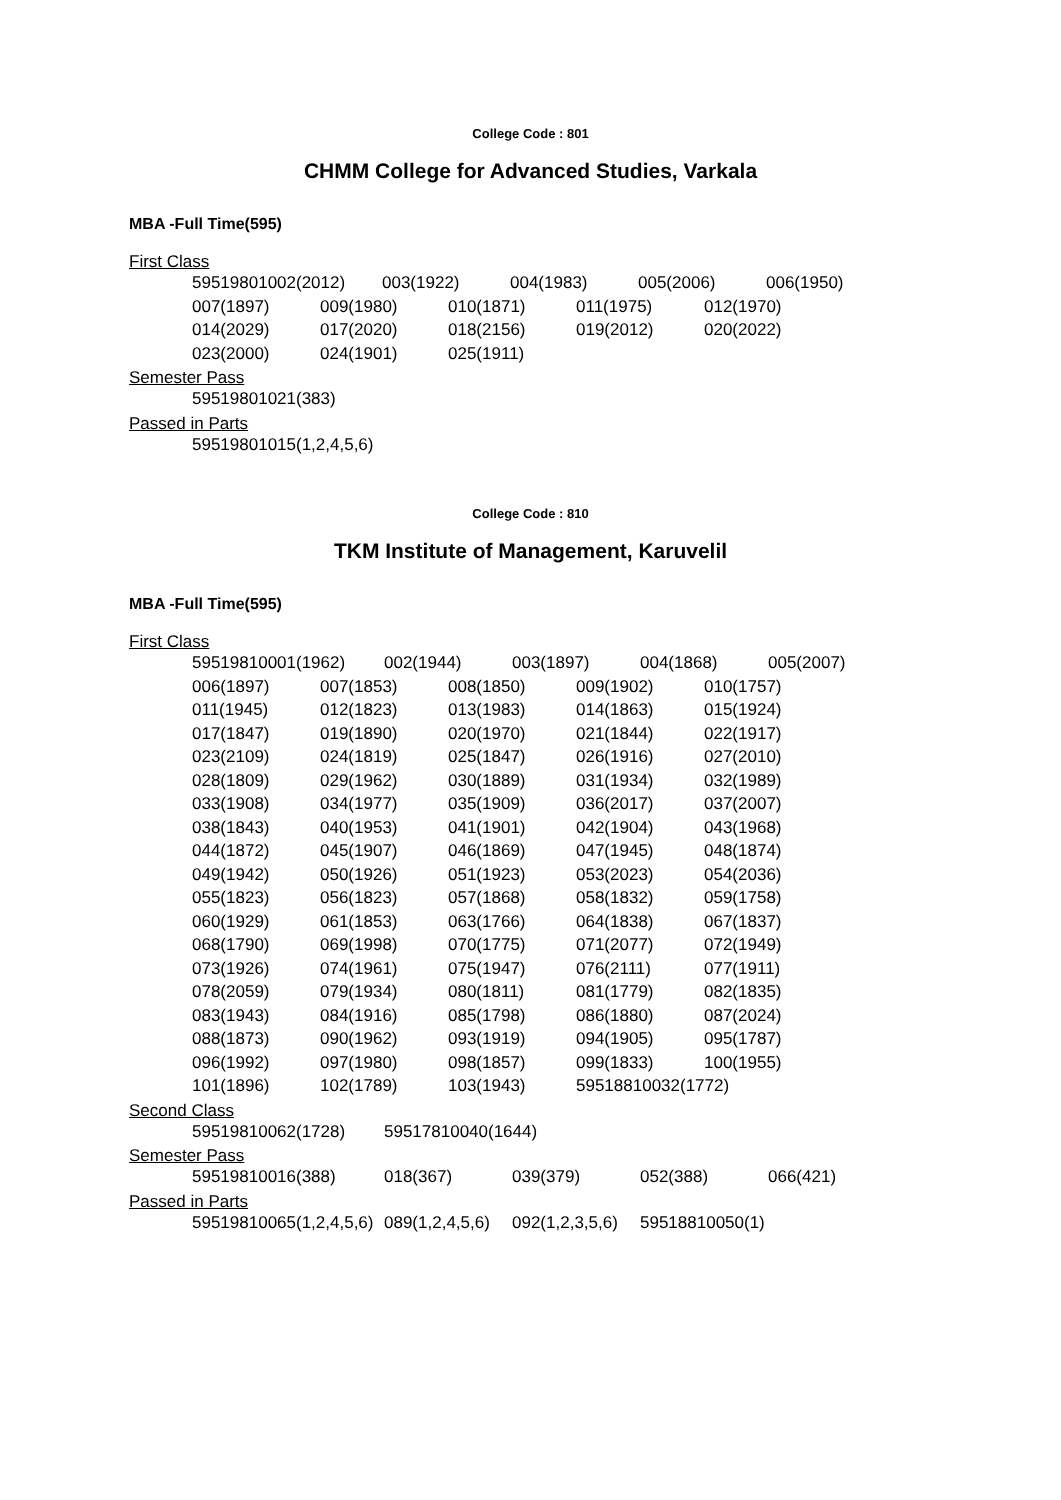College Code : 801
CHMM College for Advanced Studies, Varkala
MBA -Full Time(595)
First Class
| 59519801002(2012) | 003(1922) | 004(1983) | 005(2006) | 006(1950) |
| 007(1897) | 009(1980) | 010(1871) | 011(1975) | 012(1970) |
| 014(2029) | 017(2020) | 018(2156) | 019(2012) | 020(2022) |
| 023(2000) | 024(1901) | 025(1911) | | |
Semester Pass
| 59519801021(383) |
Passed in Parts
| 59519801015(1,2,4,5,6) |
College Code : 810
TKM Institute of Management, Karuvelil
MBA -Full Time(595)
First Class
| 59519810001(1962) | 002(1944) | 003(1897) | 004(1868) | 005(2007) |
| 006(1897) | 007(1853) | 008(1850) | 009(1902) | 010(1757) |
| 011(1945) | 012(1823) | 013(1983) | 014(1863) | 015(1924) |
| 017(1847) | 019(1890) | 020(1970) | 021(1844) | 022(1917) |
| 023(2109) | 024(1819) | 025(1847) | 026(1916) | 027(2010) |
| 028(1809) | 029(1962) | 030(1889) | 031(1934) | 032(1989) |
| 033(1908) | 034(1977) | 035(1909) | 036(2017) | 037(2007) |
| 038(1843) | 040(1953) | 041(1901) | 042(1904) | 043(1968) |
| 044(1872) | 045(1907) | 046(1869) | 047(1945) | 048(1874) |
| 049(1942) | 050(1926) | 051(1923) | 053(2023) | 054(2036) |
| 055(1823) | 056(1823) | 057(1868) | 058(1832) | 059(1758) |
| 060(1929) | 061(1853) | 063(1766) | 064(1838) | 067(1837) |
| 068(1790) | 069(1998) | 070(1775) | 071(2077) | 072(1949) |
| 073(1926) | 074(1961) | 075(1947) | 076(2111) | 077(1911) |
| 078(2059) | 079(1934) | 080(1811) | 081(1779) | 082(1835) |
| 083(1943) | 084(1916) | 085(1798) | 086(1880) | 087(2024) |
| 088(1873) | 090(1962) | 093(1919) | 094(1905) | 095(1787) |
| 096(1992) | 097(1980) | 098(1857) | 099(1833) | 100(1955) |
| 101(1896) | 102(1789) | 103(1943) | 59518810032(1772) | |
Second Class
| 59519810062(1728) | 59517810040(1644) |
Semester Pass
| 59519810016(388) | 018(367) | 039(379) | 052(388) | 066(421) |
Passed in Parts
| 59519810065(1,2,4,5,6) | 089(1,2,4,5,6) | 092(1,2,3,5,6) | 59518810050(1) |